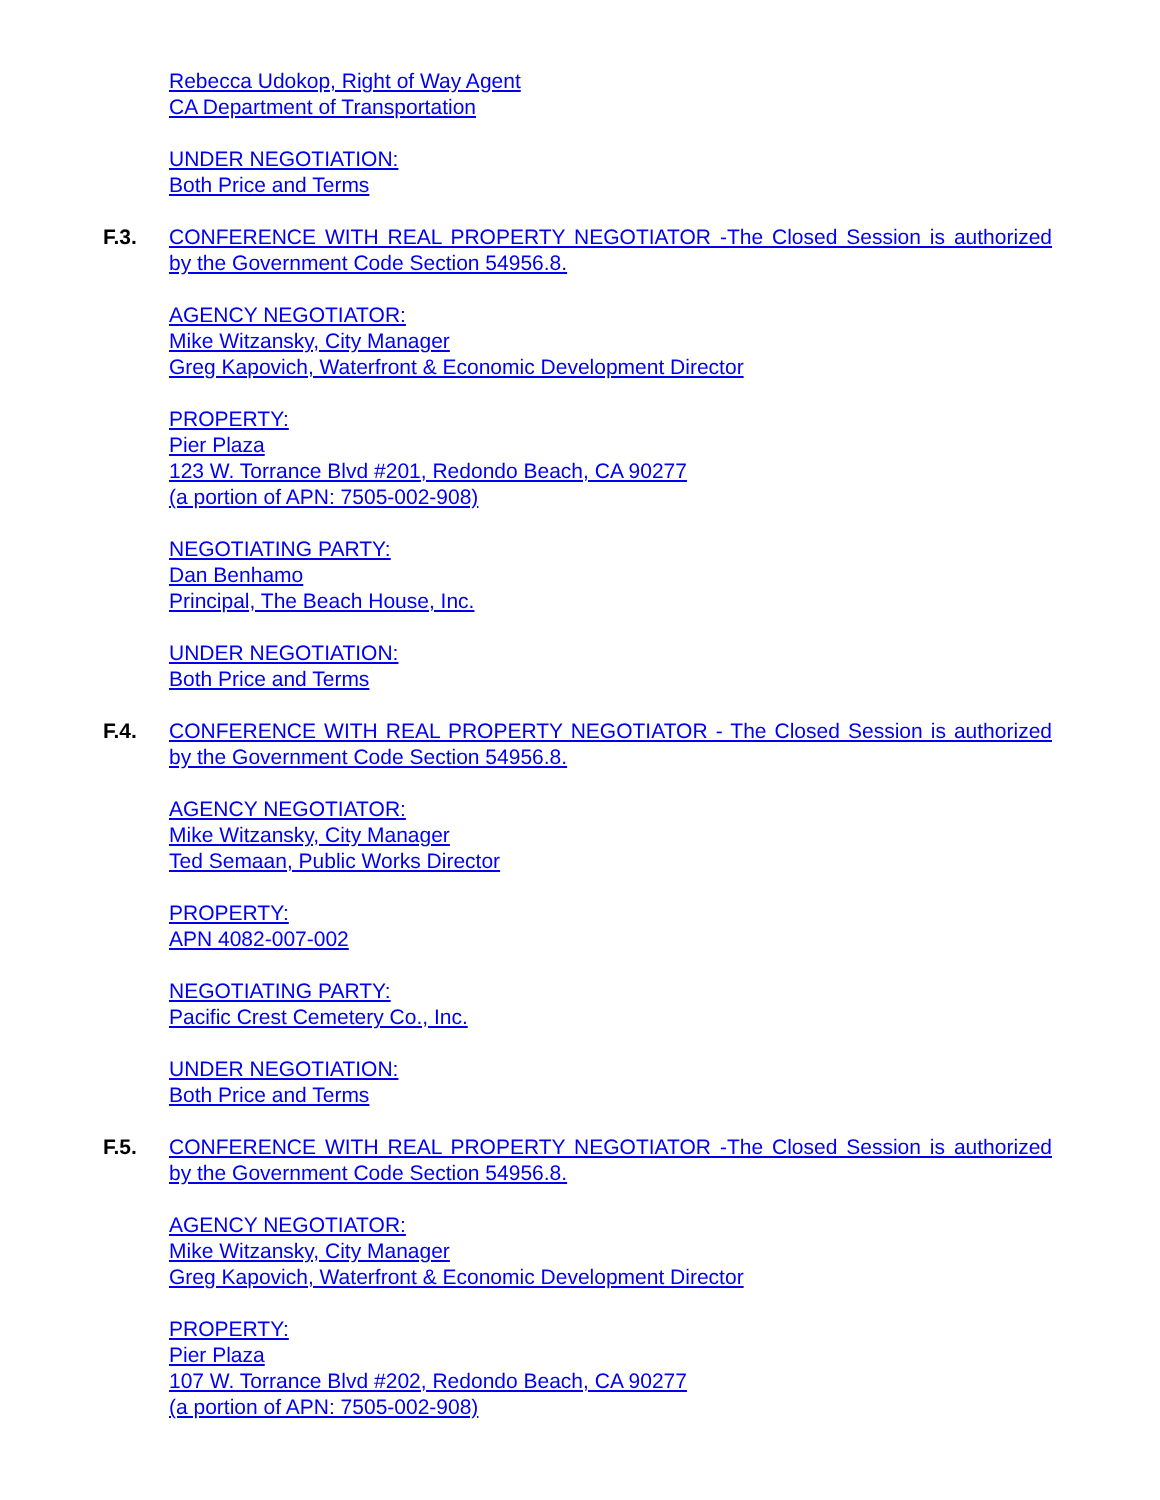Rebecca Udokop, Right of Way Agent
CA Department of Transportation
UNDER NEGOTIATION:
Both Price and Terms
F.3. CONFERENCE WITH REAL PROPERTY NEGOTIATOR -The Closed Session is authorized by the Government Code Section 54956.8.
AGENCY NEGOTIATOR:
Mike Witzansky, City Manager
Greg Kapovich, Waterfront & Economic Development Director
PROPERTY:
Pier Plaza
123 W. Torrance Blvd #201, Redondo Beach, CA 90277
(a portion of APN: 7505-002-908)
NEGOTIATING PARTY:
Dan Benhamo
Principal, The Beach House, Inc.
UNDER NEGOTIATION:
Both Price and Terms
F.4. CONFERENCE WITH REAL PROPERTY NEGOTIATOR - The Closed Session is authorized by the Government Code Section 54956.8.
AGENCY NEGOTIATOR:
Mike Witzansky, City Manager
Ted Semaan, Public Works Director
PROPERTY:
APN 4082-007-002
NEGOTIATING PARTY:
Pacific Crest Cemetery Co., Inc.
UNDER NEGOTIATION:
Both Price and Terms
F.5. CONFERENCE WITH REAL PROPERTY NEGOTIATOR -The Closed Session is authorized by the Government Code Section 54956.8.
AGENCY NEGOTIATOR:
Mike Witzansky, City Manager
Greg Kapovich, Waterfront & Economic Development Director
PROPERTY:
Pier Plaza
107 W. Torrance Blvd #202, Redondo Beach, CA 90277
(a portion of APN: 7505-002-908)